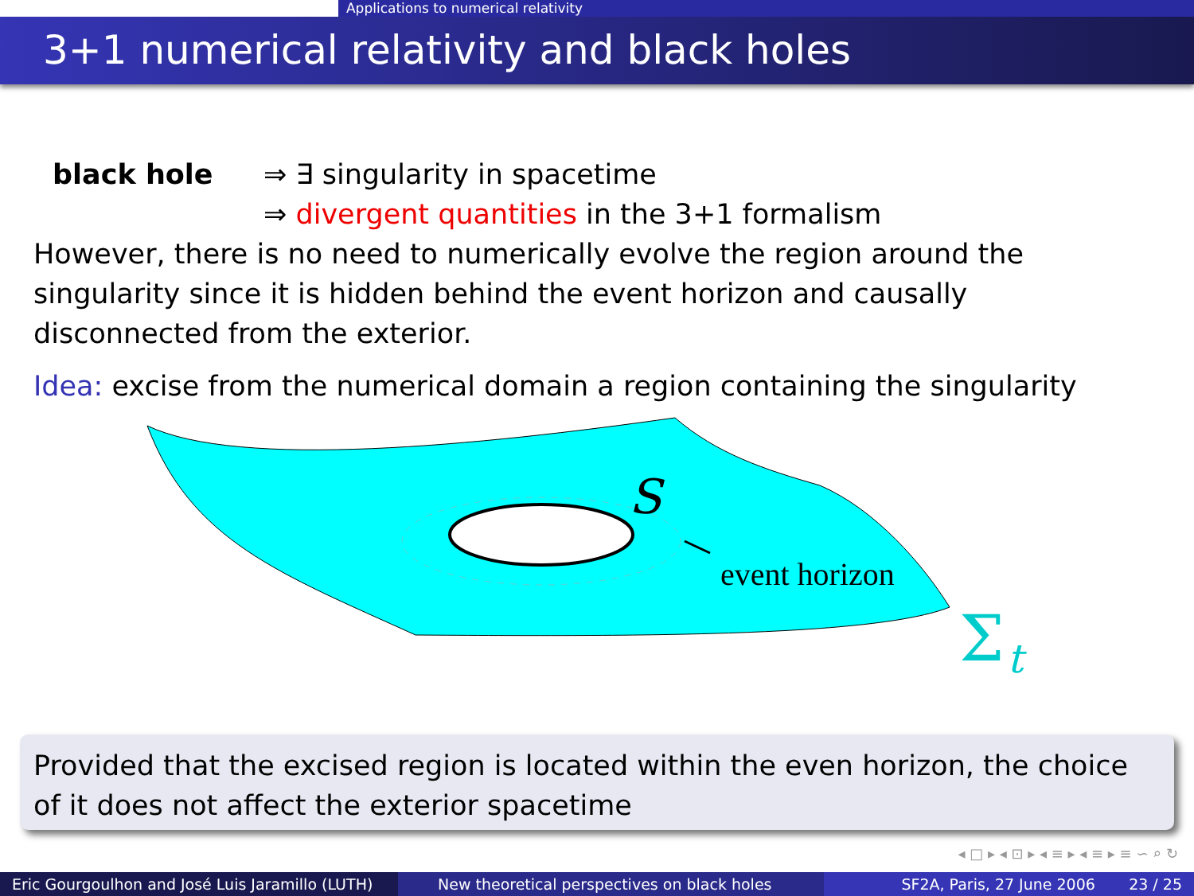Applications to numerical relativity
3+1 numerical relativity and black holes
black hole ⇒ ∃ singularity in spacetime
⇒ divergent quantities in the 3+1 formalism
However, there is no need to numerically evolve the region around the singularity since it is hidden behind the event horizon and causally disconnected from the exterior.
Idea: excise from the numerical domain a region containing the singularity
S
event horizon
Σ
t
Provided that the excised region is located within the even horizon, the choice of it does not affect the exterior spacetime
◂ □ ▸ ◂ ⊡ ▸ ◂ ≡ ▸ ◂ ≡ ▸ ≡ ∽ ⌕ ↻
Eric Gourgoulhon and José Luis Jaramillo (LUTH)
New theoretical perspectives on black holes
SF2A, Paris, 27 June 2006 23 / 25